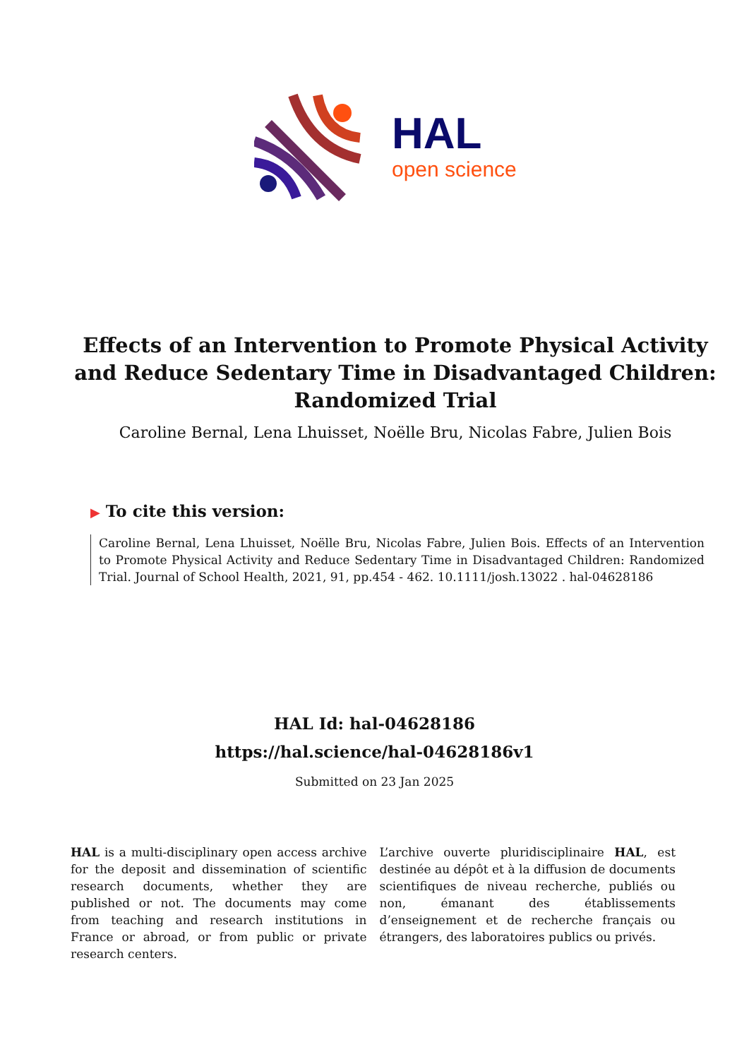HAL
open science
Effects of an Intervention to Promote Physical Activity and Reduce Sedentary Time in Disadvantaged Children: Randomized Trial
Caroline Bernal, Lena Lhuisset, Noëlle Bru, Nicolas Fabre, Julien Bois
▶ To cite this version:
Caroline Bernal, Lena Lhuisset, Noëlle Bru, Nicolas Fabre, Julien Bois. Effects of an Intervention to Promote Physical Activity and Reduce Sedentary Time in Disadvantaged Children: Randomized Trial. Journal of School Health, 2021, 91, pp.454 - 462. 10.1111/josh.13022 . hal-04628186
HAL Id: hal-04628186
https://hal.science/hal-04628186v1
Submitted on 23 Jan 2025
HAL is a multi-disciplinary open access archive for the deposit and dissemination of scientific research documents, whether they are published or not. The documents may come from teaching and research institutions in France or abroad, or from public or private research centers.
L’archive ouverte pluridisciplinaire HAL, est destinée au dépôt et à la diffusion de documents scientifiques de niveau recherche, publiés ou non, émanant des établissements d’enseignement et de recherche français ou étrangers, des laboratoires publics ou privés.